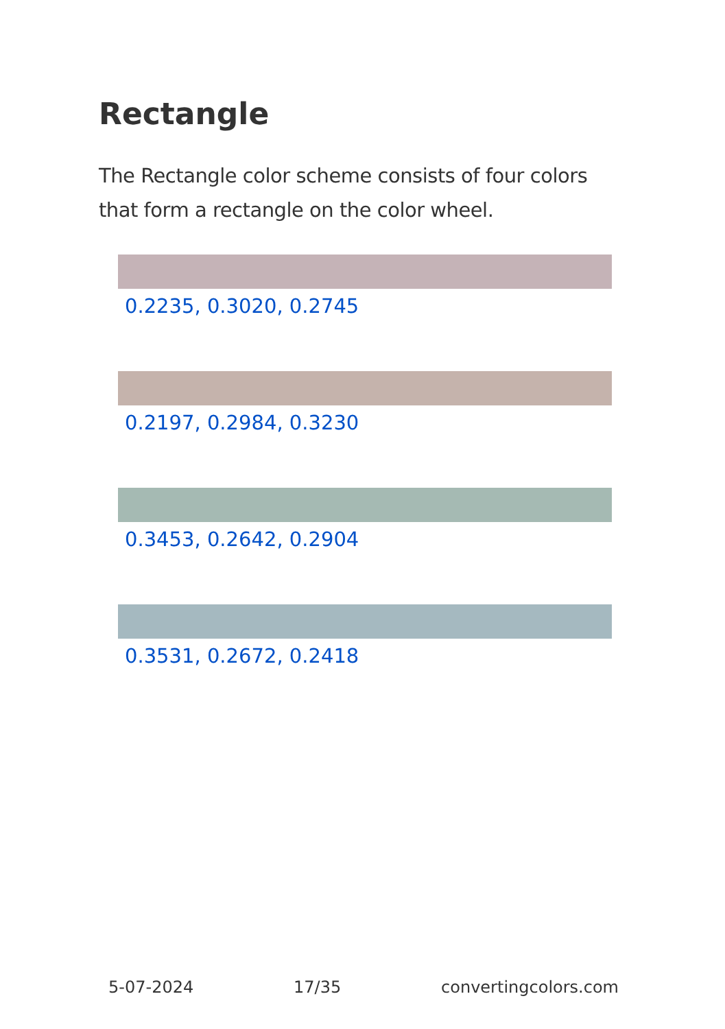Rectangle
The Rectangle color scheme consists of four colors that form a rectangle on the color wheel.
0.2235, 0.3020, 0.2745
0.2197, 0.2984, 0.3230
0.3453, 0.2642, 0.2904
0.3531, 0.2672, 0.2418
5-07-2024 17/35 convertingcolors.com